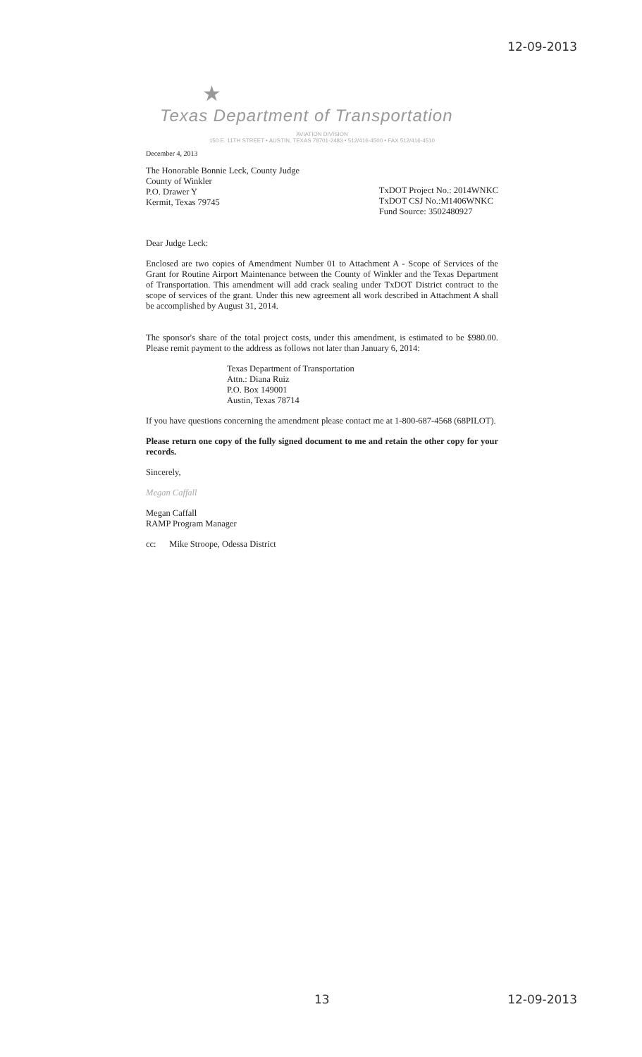12-09-2013
★
Texas Department of Transportation
AVIATION DIVISION
150 E. 11TH STREET • AUSTIN, TEXAS 78701-2483 • 512/416-4500 • FAX 512/416-4510
December 4, 2013
The Honorable Bonnie Leck, County Judge
County of Winkler
P.O. Drawer Y
Kermit, Texas 79745
TxDOT Project No.: 2014WNKC
TxDOT CSJ No.:M1406WNKC
Fund Source: 3502480927
Dear Judge Leck:
Enclosed are two copies of Amendment Number 01 to Attachment A - Scope of Services of the Grant for Routine Airport Maintenance between the County of Winkler and the Texas Department of Transportation. This amendment will add crack sealing under TxDOT District contract to the scope of services of the grant. Under this new agreement all work described in Attachment A shall be accomplished by August 31, 2014.
The sponsor's share of the total project costs, under this amendment, is estimated to be $980.00. Please remit payment to the address as follows not later than January 6, 2014:
Texas Department of Transportation
Attn.: Diana Ruiz
P.O. Box 149001
Austin, Texas 78714
If you have questions concerning the amendment please contact me at 1-800-687-4568 (68PILOT).
Please return one copy of the fully signed document to me and retain the other copy for your records.
Sincerely,
Megan Caffall
Megan Caffall
RAMP Program Manager
cc: Mike Stroope, Odessa District
13 12-09-2013